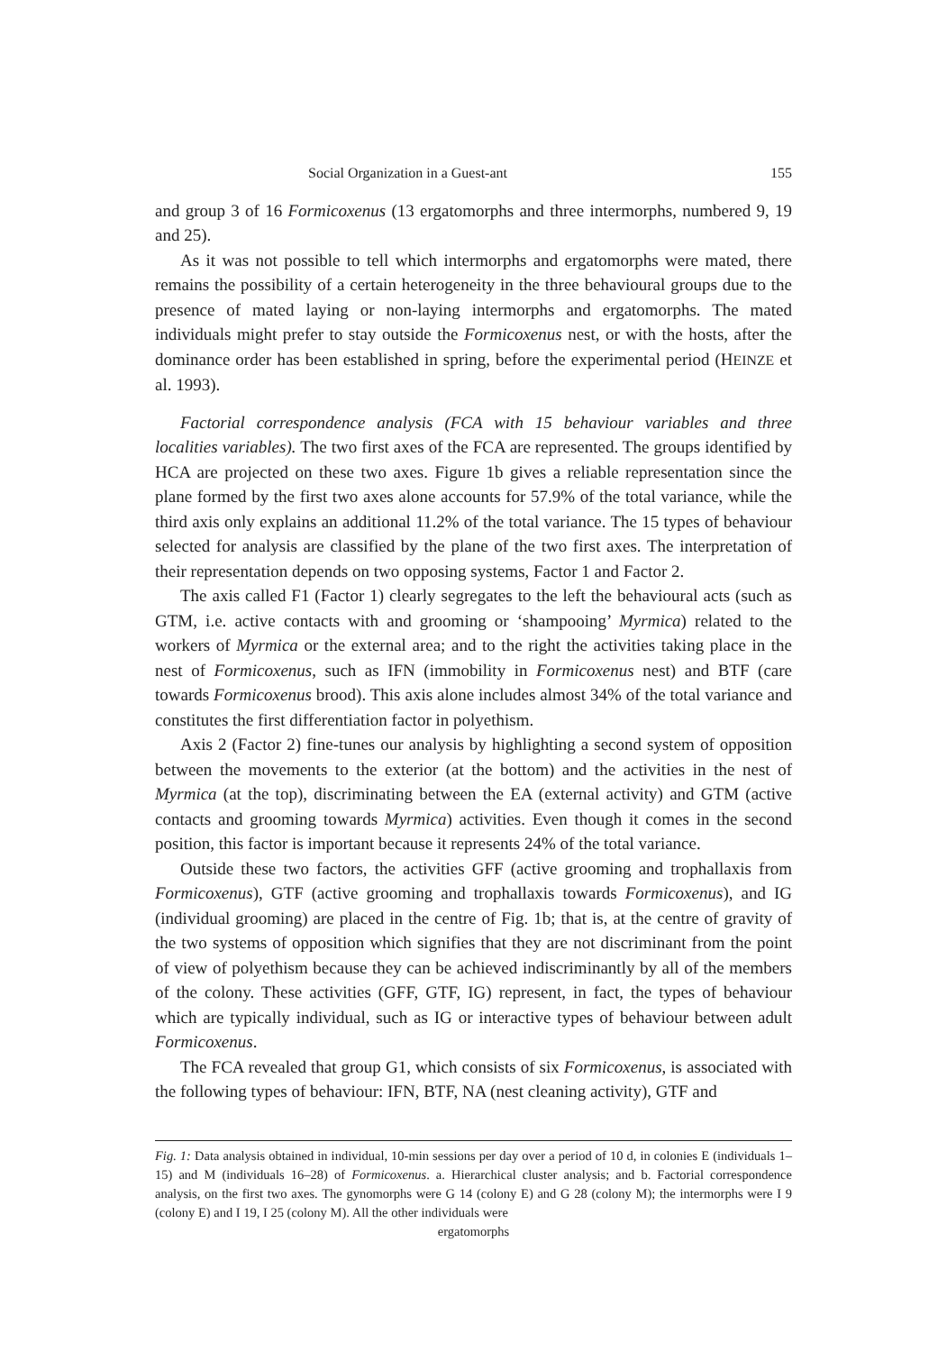Social Organization in a Guest-ant 155
and group 3 of 16 Formicoxenus (13 ergatomorphs and three intermorphs, numbered 9, 19 and 25).
As it was not possible to tell which intermorphs and ergatomorphs were mated, there remains the possibility of a certain heterogeneity in the three behavioural groups due to the presence of mated laying or non-laying intermorphs and ergatomorphs. The mated individuals might prefer to stay outside the Formicoxenus nest, or with the hosts, after the dominance order has been established in spring, before the experimental period (HEINZE et al. 1993).
Factorial correspondence analysis (FCA with 15 behaviour variables and three localities variables). The two first axes of the FCA are represented. The groups identified by HCA are projected on these two axes. Figure 1b gives a reliable representation since the plane formed by the first two axes alone accounts for 57.9% of the total variance, while the third axis only explains an additional 11.2% of the total variance. The 15 types of behaviour selected for analysis are classified by the plane of the two first axes. The interpretation of their representation depends on two opposing systems, Factor 1 and Factor 2.
The axis called F1 (Factor 1) clearly segregates to the left the behavioural acts (such as GTM, i.e. active contacts with and grooming or ‘shampooing’ Myrmica) related to the workers of Myrmica or the external area; and to the right the activities taking place in the nest of Formicoxenus, such as IFN (immobility in Formicoxenus nest) and BTF (care towards Formicoxenus brood). This axis alone includes almost 34% of the total variance and constitutes the first differentiation factor in polyethism.
Axis 2 (Factor 2) fine-tunes our analysis by highlighting a second system of opposition between the movements to the exterior (at the bottom) and the activities in the nest of Myrmica (at the top), discriminating between the EA (external activity) and GTM (active contacts and grooming towards Myrmica) activities. Even though it comes in the second position, this factor is important because it represents 24% of the total variance.
Outside these two factors, the activities GFF (active grooming and trophallaxis from Formicoxenus), GTF (active grooming and trophallaxis towards Formicoxenus), and IG (individual grooming) are placed in the centre of Fig. 1b; that is, at the centre of gravity of the two systems of opposition which signifies that they are not discriminant from the point of view of polyethism because they can be achieved indiscriminantly by all of the members of the colony. These activities (GFF, GTF, IG) represent, in fact, the types of behaviour which are typically individual, such as IG or interactive types of behaviour between adult Formicoxenus.
The FCA revealed that group G1, which consists of six Formicoxenus, is associated with the following types of behaviour: IFN, BTF, NA (nest cleaning activity), GTF and
Fig. 1: Data analysis obtained in individual, 10-min sessions per day over a period of 10 d, in colonies E (individuals 1–15) and M (individuals 16–28) of Formicoxenus. a. Hierarchical cluster analysis; and b. Factorial correspondence analysis, on the first two axes. The gynomorphs were G 14 (colony E) and G 28 (colony M); the intermorphs were I 9 (colony E) and I 19, I 25 (colony M). All the other individuals were
ergatomorphs